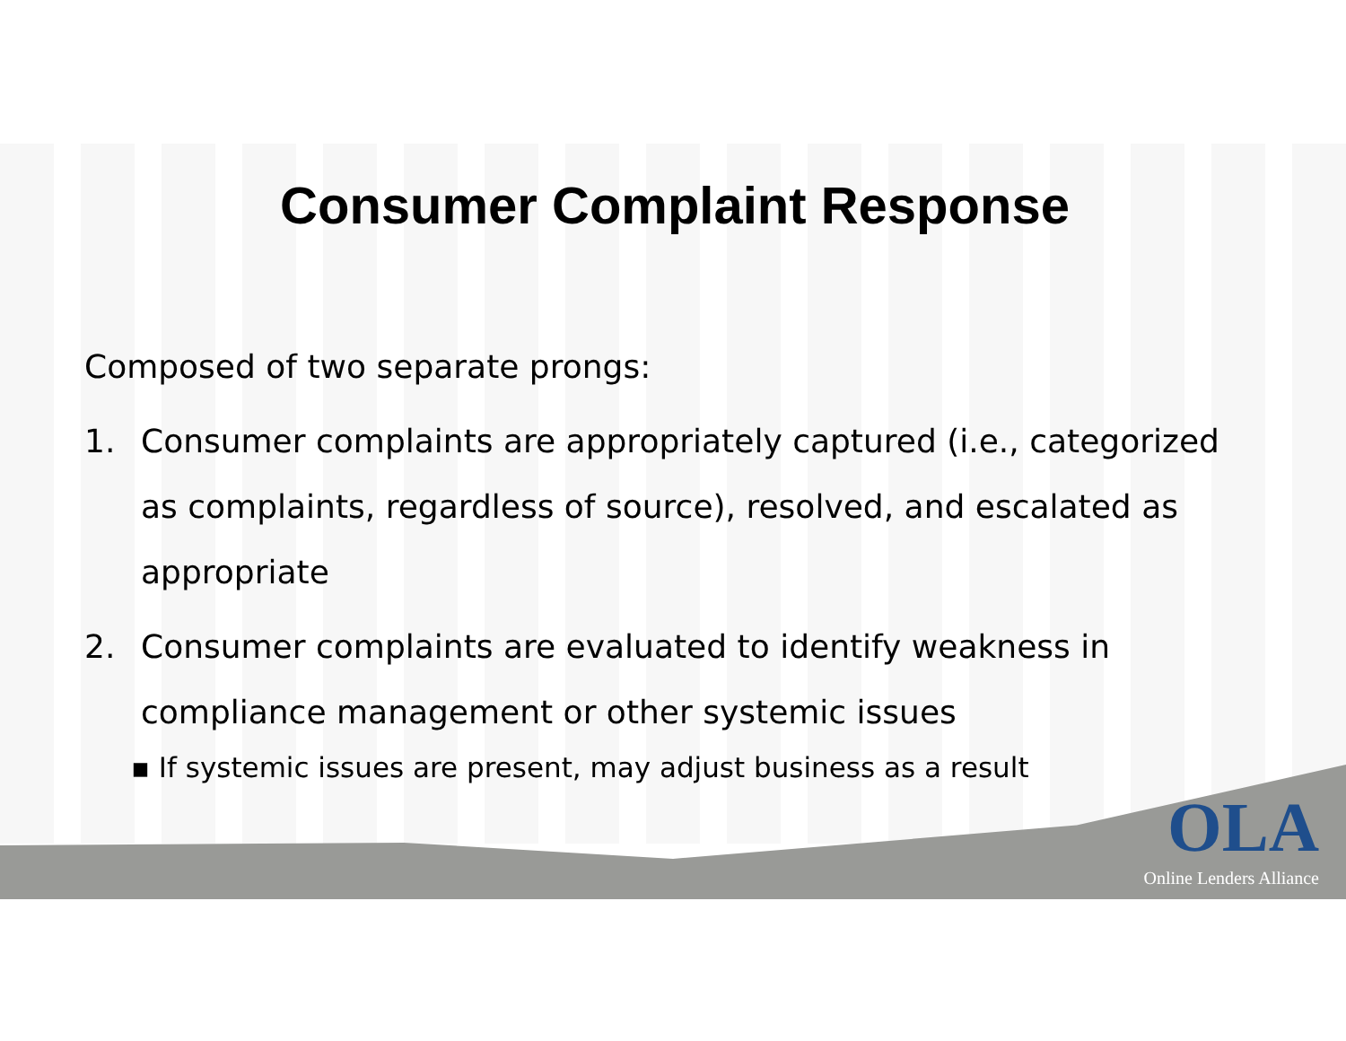Consumer Complaint Response
Composed of two separate prongs:
1. Consumer complaints are appropriately captured (i.e., categorized as complaints, regardless of source), resolved, and escalated as appropriate
2. Consumer complaints are evaluated to identify weakness in compliance management or other systemic issues
▪ If systemic issues are present, may adjust business as a result
OLA
Online Lenders Alliance